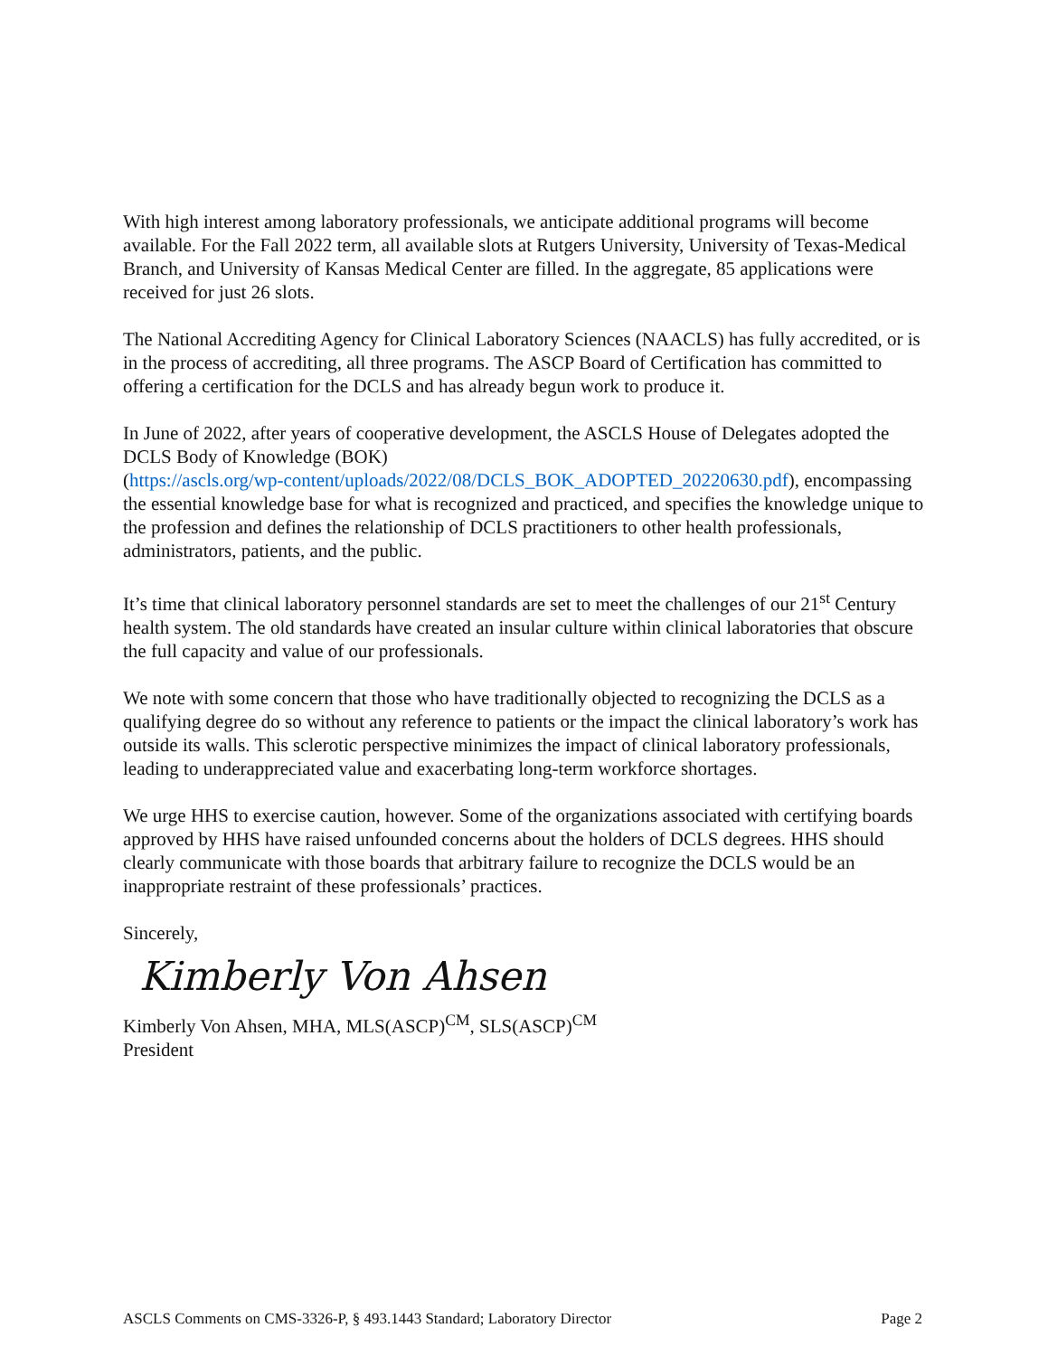With high interest among laboratory professionals, we anticipate additional programs will become available. For the Fall 2022 term, all available slots at Rutgers University, University of Texas-Medical Branch, and University of Kansas Medical Center are filled. In the aggregate, 85 applications were received for just 26 slots.
The National Accrediting Agency for Clinical Laboratory Sciences (NAACLS) has fully accredited, or is in the process of accrediting, all three programs. The ASCP Board of Certification has committed to offering a certification for the DCLS and has already begun work to produce it.
In June of 2022, after years of cooperative development, the ASCLS House of Delegates adopted the DCLS Body of Knowledge (BOK)
(https://ascls.org/wp-content/uploads/2022/08/DCLS_BOK_ADOPTED_20220630.pdf), encompassing the essential knowledge base for what is recognized and practiced, and specifies the knowledge unique to the profession and defines the relationship of DCLS practitioners to other health professionals, administrators, patients, and the public.
It’s time that clinical laboratory personnel standards are set to meet the challenges of our 21<sup>st</sup> Century health system. The old standards have created an insular culture within clinical laboratories that obscure the full capacity and value of our professionals.
We note with some concern that those who have traditionally objected to recognizing the DCLS as a qualifying degree do so without any reference to patients or the impact the clinical laboratory’s work has outside its walls. This sclerotic perspective minimizes the impact of clinical laboratory professionals, leading to underappreciated value and exacerbating long-term workforce shortages.
We urge HHS to exercise caution, however. Some of the organizations associated with certifying boards approved by HHS have raised unfounded concerns about the holders of DCLS degrees. HHS should clearly communicate with those boards that arbitrary failure to recognize the DCLS would be an inappropriate restraint of these professionals’ practices.
Sincerely,
Kimberly Von Ahsen
Kimberly Von Ahsen, MHA, MLS(ASCP)<sup>CM</sup>, SLS(ASCP)<sup>CM</sup>
President
ASCLS Comments on CMS-3326-P, § 493.1443 Standard; Laboratory Director Page 2